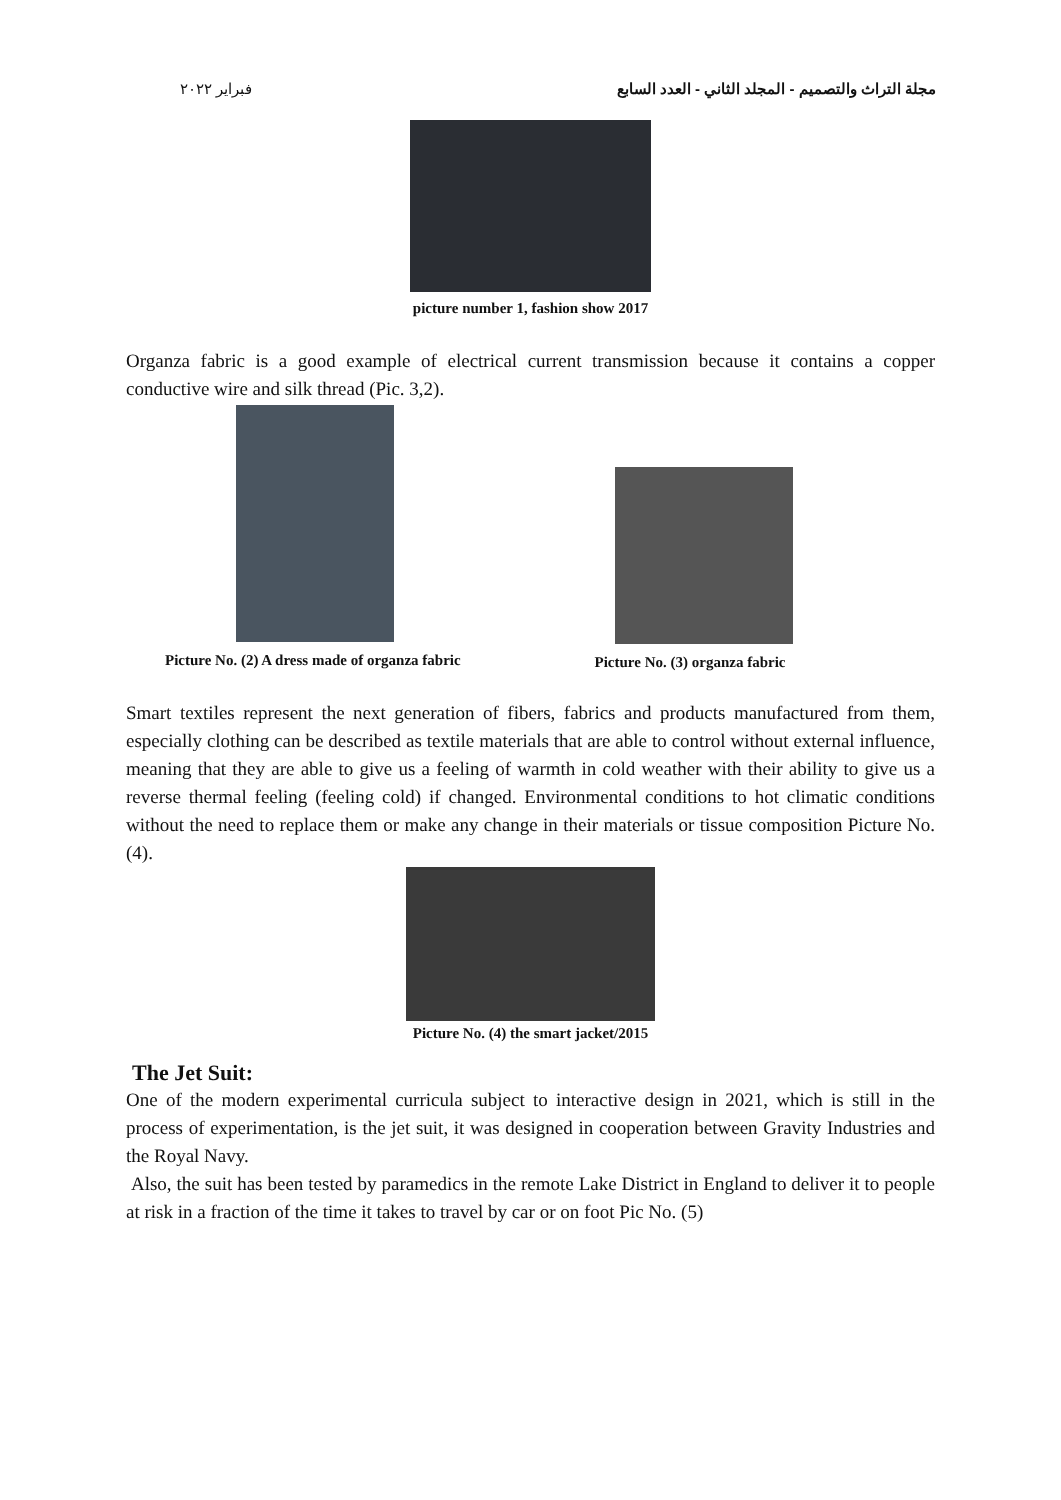مجلة التراث والتصميم - المجلد الثاني - العدد السابع فبراير ٢٠٢٢
picture number 1, fashion show 2017
Organza fabric is a good example of electrical current transmission because it contains a copper conductive wire and silk thread (Pic. 3,2).
Picture No. (2) A dress made of organza fabric Picture No. (3) organza fabric
Smart textiles represent the next generation of fibers, fabrics and products manufactured from them, especially clothing can be described as textile materials that are able to control without external influence, meaning that they are able to give us a feeling of warmth in cold weather with their ability to give us a reverse thermal feeling (feeling cold) if changed. Environmental conditions to hot climatic conditions without the need to replace them or make any change in their materials or tissue composition Picture No. (4).
Picture No. (4) the smart jacket/2015
The Jet Suit:
One of the modern experimental curricula subject to interactive design in 2021, which is still in the process of experimentation, is the jet suit, it was designed in cooperation between Gravity Industries and the Royal Navy.
Also, the suit has been tested by paramedics in the remote Lake District in England to deliver it to people at risk in a fraction of the time it takes to travel by car or on foot Pic No. (5)